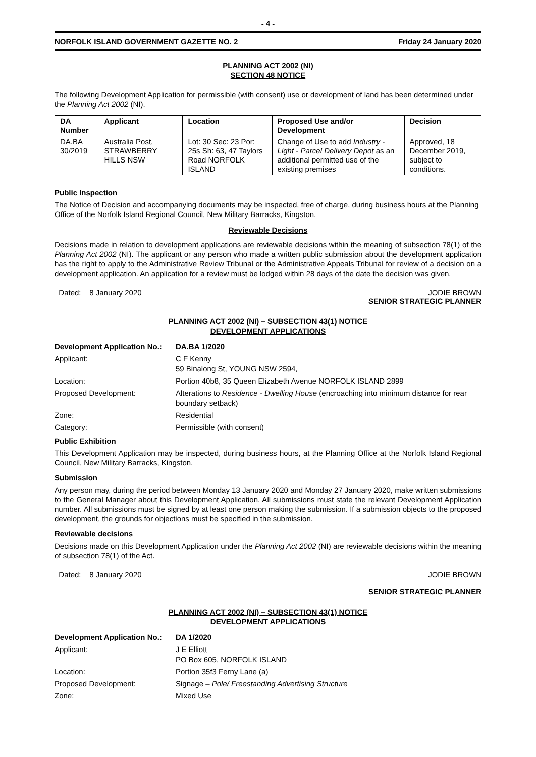- 4 -
NORFOLK ISLAND GOVERNMENT GAZETTE NO. 2 Friday 24 January 2020
PLANNING ACT 2002 (NI)
SECTION 48 NOTICE
The following Development Application for permissible (with consent) use or development of land has been determined under the Planning Act 2002 (NI).
| DA Number | Applicant | Location | Proposed Use and/or Development | Decision |
| --- | --- | --- | --- | --- |
| DA.BA 30/2019 | Australia Post, STRAWBERRY HILLS NSW | Lot: 30 Sec: 23 Por: 25s Sh: 63, 47 Taylors Road NORFOLK ISLAND | Change of Use to add Industry - Light - Parcel Delivery Depot as an additional permitted use of the existing premises | Approved, 18 December 2019, subject to conditions. |
Public Inspection
The Notice of Decision and accompanying documents may be inspected, free of charge, during business hours at the Planning Office of the Norfolk Island Regional Council, New Military Barracks, Kingston.
Reviewable Decisions
Decisions made in relation to development applications are reviewable decisions within the meaning of subsection 78(1) of the Planning Act 2002 (NI). The applicant or any person who made a written public submission about the development application has the right to apply to the Administrative Review Tribunal or the Administrative Appeals Tribunal for review of a decision on a development application. An application for a review must be lodged within 28 days of the date the decision was given.
Dated: 8 January 2020 JODIE BROWN
SENIOR STRATEGIC PLANNER
PLANNING ACT 2002 (NI) – SUBSECTION 43(1) NOTICE
DEVELOPMENT APPLICATIONS
| Development Application No.: | DA.BA 1/2020 |
| Applicant: | C F Kenny 59 Binalong St, YOUNG NSW 2594, |
| Location: | Portion 40b8, 35 Queen Elizabeth Avenue NORFOLK ISLAND 2899 |
| Proposed Development: | Alterations to Residence - Dwelling House (encroaching into minimum distance for rear boundary setback) |
| Zone: | Residential |
| Category: | Permissible (with consent) |
Public Exhibition
This Development Application may be inspected, during business hours, at the Planning Office at the Norfolk Island Regional Council, New Military Barracks, Kingston.
Submission
Any person may, during the period between Monday 13 January 2020 and Monday 27 January 2020, make written submissions to the General Manager about this Development Application. All submissions must state the relevant Development Application number. All submissions must be signed by at least one person making the submission. If a submission objects to the proposed development, the grounds for objections must be specified in the submission.
Reviewable decisions
Decisions made on this Development Application under the Planning Act 2002 (NI) are reviewable decisions within the meaning of subsection 78(1) of the Act.
Dated: 8 January 2020 JODIE BROWN
SENIOR STRATEGIC PLANNER
PLANNING ACT 2002 (NI) – SUBSECTION 43(1) NOTICE
DEVELOPMENT APPLICATIONS
| Development Application No.: | DA 1/2020 |
| Applicant: | J E Elliott PO Box 605, NORFOLK ISLAND |
| Location: | Portion 35f3 Ferny Lane (a) |
| Proposed Development: | Signage – Pole/ Freestanding Advertising Structure |
| Zone: | Mixed Use |